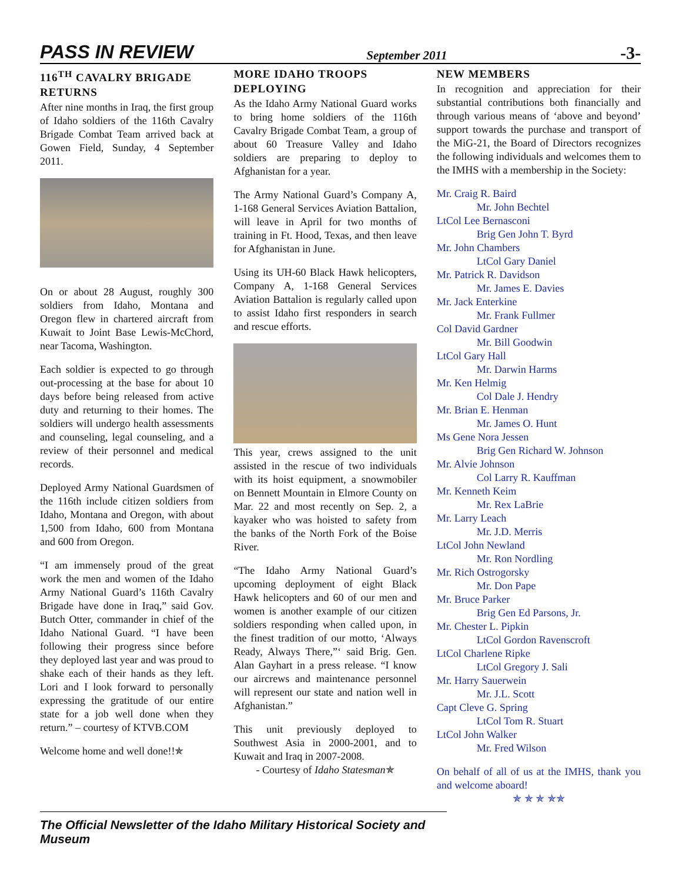PASS IN REVIEW September 2011 -3-
116<sup>TH</sup> CAVALRY BRIGADE RETURNS
After nine months in Iraq, the first group of Idaho soldiers of the 116th Cavalry Brigade Combat Team arrived back at Gowen Field, Sunday, 4 September 2011.
On or about 28 August, roughly 300 soldiers from Idaho, Montana and Oregon flew in chartered aircraft from Kuwait to Joint Base Lewis-McChord, near Tacoma, Washington.
Each soldier is expected to go through out-processing at the base for about 10 days before being released from active duty and returning to their homes. The soldiers will undergo health assessments and counseling, legal counseling, and a review of their personnel and medical records.
Deployed Army National Guardsmen of the 116th include citizen soldiers from Idaho, Montana and Oregon, with about 1,500 from Idaho, 600 from Montana and 600 from Oregon.
“I am immensely proud of the great work the men and women of the Idaho Army National Guard’s 116th Cavalry Brigade have done in Iraq,” said Gov. Butch Otter, commander in chief of the Idaho National Guard. “I have been following their progress since before they deployed last year and was proud to shake each of their hands as they left. Lori and I look forward to personally expressing the gratitude of our entire state for a job well done when they return.” – courtesy of KTVB.COM
Welcome home and well done!!✯
MORE IDAHO TROOPS DEPLOYING
As the Idaho Army National Guard works to bring home soldiers of the 116th Cavalry Brigade Combat Team, a group of about 60 Treasure Valley and Idaho soldiers are preparing to deploy to Afghanistan for a year.
The Army National Guard’s Company A, 1-168 General Services Aviation Battalion, will leave in April for two months of training in Ft. Hood, Texas, and then leave for Afghanistan in June.
Using its UH-60 Black Hawk helicopters, Company A, 1-168 General Services Aviation Battalion is regularly called upon to assist Idaho first responders in search and rescue efforts.
This year, crews assigned to the unit assisted in the rescue of two individuals with its hoist equipment, a snowmobiler on Bennett Mountain in Elmore County on Mar. 22 and most recently on Sep. 2, a kayaker who was hoisted to safety from the banks of the North Fork of the Boise River.
“The Idaho Army National Guard’s upcoming deployment of eight Black Hawk helicopters and 60 of our men and women is another example of our citizen soldiers responding when called upon, in the finest tradition of our motto, ‘Always Ready, Always There,”‘ said Brig. Gen. Alan Gayhart in a press release. “I know our aircrews and maintenance personnel will represent our state and nation well in Afghanistan.”
This unit previously deployed to Southwest Asia in 2000-2001, and to Kuwait and Iraq in 2007-2008.
- Courtesy of Idaho Statesman✯
NEW MEMBERS
In recognition and appreciation for their substantial contributions both financially and through various means of ‘above and beyond’ support towards the purchase and transport of the MiG-21, the Board of Directors recognizes the following individuals and welcomes them to the IMHS with a membership in the Society:
Mr. Craig R. Baird
Mr. John Bechtel
LtCol Lee Bernasconi
Brig Gen John T. Byrd
Mr. John Chambers
LtCol Gary Daniel
Mr. Patrick R. Davidson
Mr. James E. Davies
Mr. Jack Enterkine
Mr. Frank Fullmer
Col David Gardner
Mr. Bill Goodwin
LtCol Gary Hall
Mr. Darwin Harms
Mr. Ken Helmig
Col Dale J. Hendry
Mr. Brian E. Henman
Mr. James O. Hunt
Ms Gene Nora Jessen
Brig Gen Richard W. Johnson
Mr. Alvie Johnson
Col Larry R. Kauffman
Mr. Kenneth Keim
Mr. Rex LaBrie
Mr. Larry Leach
Mr. J.D. Merris
LtCol John Newland
Mr. Ron Nordling
Mr. Rich Ostrogorsky
Mr. Don Pape
Mr. Bruce Parker
Brig Gen Ed Parsons, Jr.
Mr. Chester L. Pipkin
LtCol Gordon Ravenscroft
LtCol Charlene Ripke
LtCol Gregory J. Sali
Mr. Harry Sauerwein
Mr. J.L. Scott
Capt Cleve G. Spring
LtCol Tom R. Stuart
LtCol John Walker
Mr. Fred Wilson
On behalf of all of us at the IMHS, thank you and welcome aboard!
✯ ✯ ✯ ✯✯
The Official Newsletter of the Idaho Military Historical Society and Museum